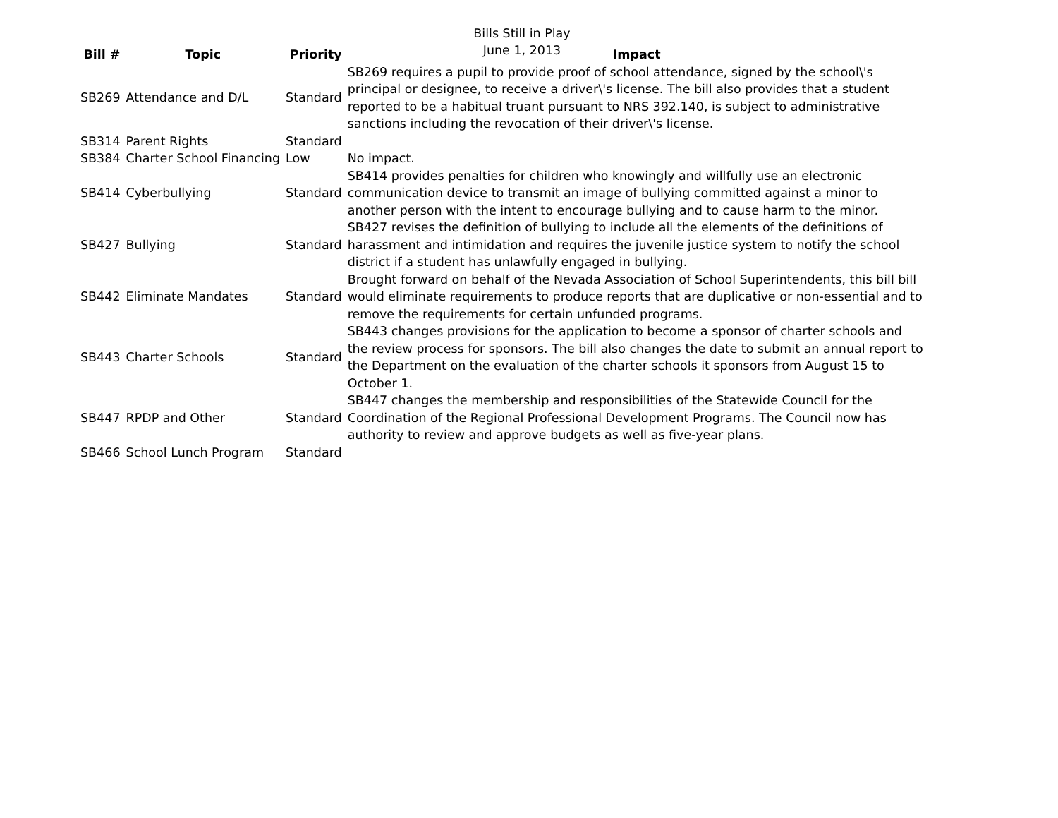Bills Still in Play
June 1, 2013
| Bill # | Topic | Priority | Impact |
| --- | --- | --- | --- |
| SB269 | Attendance and D/L | Standard | SB269 requires a pupil to provide proof of school attendance, signed by the school\'s principal or designee, to receive a driver\'s license. The bill also provides that a student reported to be a habitual truant pursuant to NRS 392.140, is subject to administrative sanctions including the revocation of their driver\'s license. |
| SB314 | Parent Rights | Standard | |
| SB384 | Charter School Financing | Low | No impact. |
| SB414 | Cyberbullying | Standard | SB414 provides penalties for children who knowingly and willfully use an electronic communication device to transmit an image of bullying committed against a minor to another person with the intent to encourage bullying and to cause harm to the minor. |
| SB427 | Bullying | Standard | SB427 revises the definition of bullying to include all the elements of the definitions of harassment and intimidation and requires the juvenile justice system to notify the school district if a student has unlawfully engaged in bullying. |
| SB442 | Eliminate Mandates | Standard | Brought forward on behalf of the Nevada Association of School Superintendents, this bill bill would eliminate requirements to produce reports that are duplicative or non-essential and to remove the requirements for certain unfunded programs. |
| SB443 | Charter Schools | Standard | SB443 changes provisions for the application to become a sponsor of charter schools and the review process for sponsors. The bill also changes the date to submit an annual report to the Department on the evaluation of the charter schools it sponsors from August 15 to October 1. |
| SB447 | RPDP and Other | Standard | SB447 changes the membership and responsibilities of the Statewide Council for the Coordination of the Regional Professional Development Programs. The Council now has authority to review and approve budgets as well as five-year plans. |
| SB466 | School Lunch Program | Standard | |